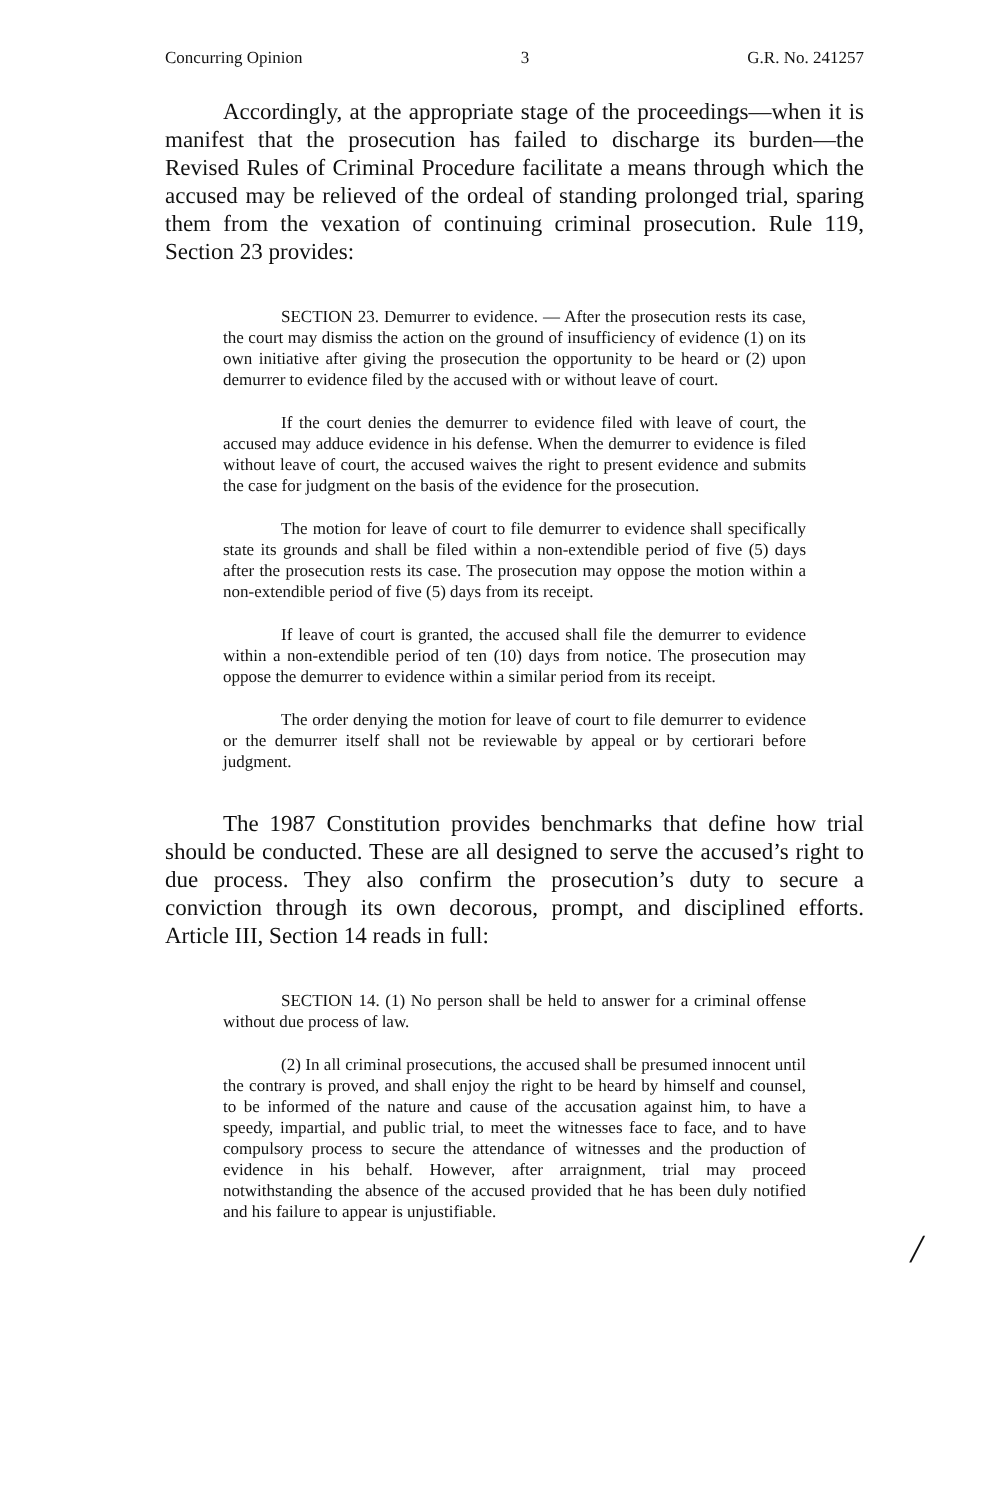Concurring Opinion 3 G.R. No. 241257
Accordingly, at the appropriate stage of the proceedings—when it is manifest that the prosecution has failed to discharge its burden—the Revised Rules of Criminal Procedure facilitate a means through which the accused may be relieved of the ordeal of standing prolonged trial, sparing them from the vexation of continuing criminal prosecution. Rule 119, Section 23 provides:
SECTION 23. Demurrer to evidence. — After the prosecution rests its case, the court may dismiss the action on the ground of insufficiency of evidence (1) on its own initiative after giving the prosecution the opportunity to be heard or (2) upon demurrer to evidence filed by the accused with or without leave of court.
If the court denies the demurrer to evidence filed with leave of court, the accused may adduce evidence in his defense. When the demurrer to evidence is filed without leave of court, the accused waives the right to present evidence and submits the case for judgment on the basis of the evidence for the prosecution.
The motion for leave of court to file demurrer to evidence shall specifically state its grounds and shall be filed within a non-extendible period of five (5) days after the prosecution rests its case. The prosecution may oppose the motion within a non-extendible period of five (5) days from its receipt.
If leave of court is granted, the accused shall file the demurrer to evidence within a non-extendible period of ten (10) days from notice. The prosecution may oppose the demurrer to evidence within a similar period from its receipt.
The order denying the motion for leave of court to file demurrer to evidence or the demurrer itself shall not be reviewable by appeal or by certiorari before judgment.
The 1987 Constitution provides benchmarks that define how trial should be conducted. These are all designed to serve the accused’s right to due process. They also confirm the prosecution’s duty to secure a conviction through its own decorous, prompt, and disciplined efforts. Article III, Section 14 reads in full:
SECTION 14. (1) No person shall be held to answer for a criminal offense without due process of law.
(2) In all criminal prosecutions, the accused shall be presumed innocent until the contrary is proved, and shall enjoy the right to be heard by himself and counsel, to be informed of the nature and cause of the accusation against him, to have a speedy, impartial, and public trial, to meet the witnesses face to face, and to have compulsory process to secure the attendance of witnesses and the production of evidence in his behalf. However, after arraignment, trial may proceed notwithstanding the absence of the accused provided that he has been duly notified and his failure to appear is unjustifiable.
/